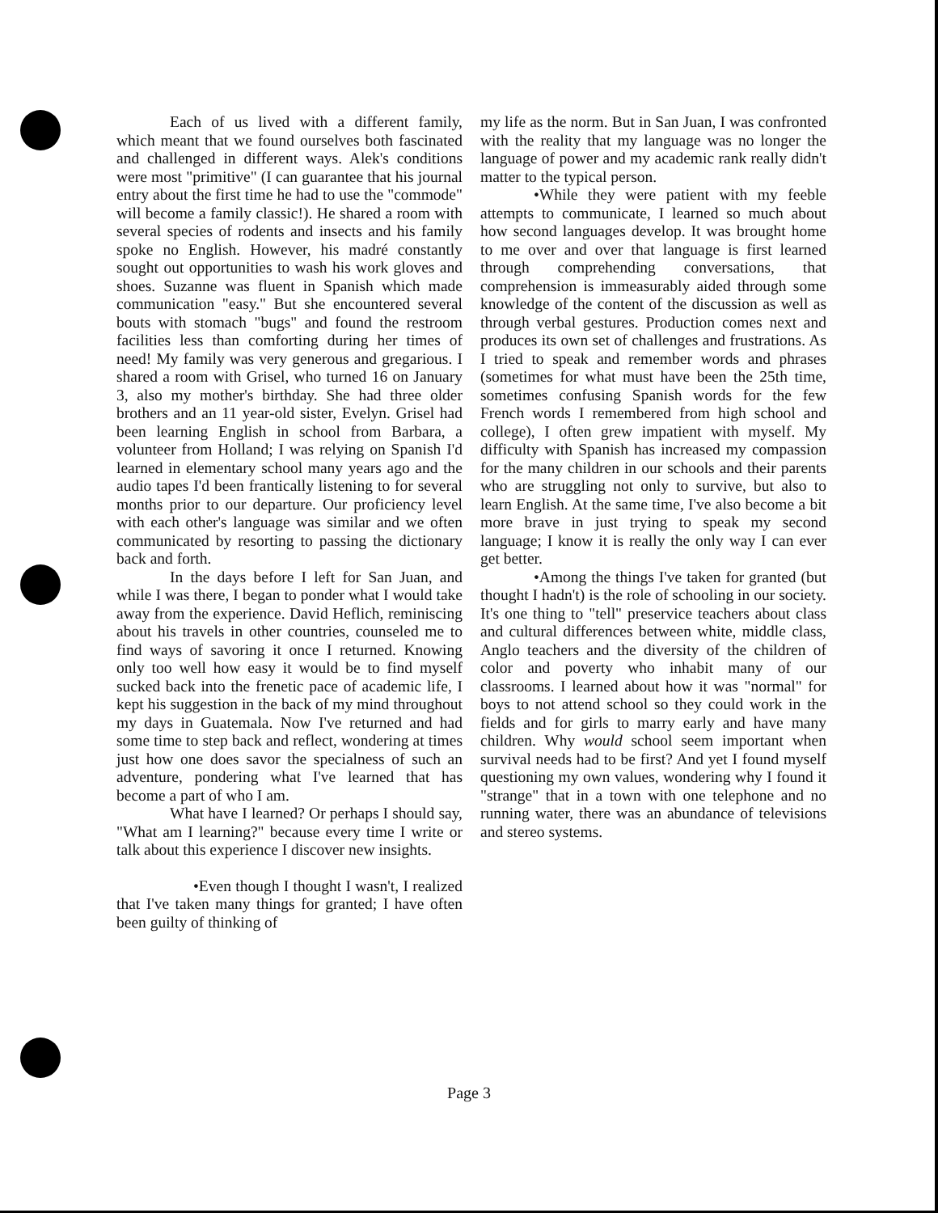Each of us lived with a different family, which meant that we found ourselves both fascinated and challenged in different ways. Alek's conditions were most "primitive" (I can guarantee that his journal entry about the first time he had to use the "commode" will become a family classic!). He shared a room with several species of rodents and insects and his family spoke no English. However, his madré constantly sought out opportunities to wash his work gloves and shoes. Suzanne was fluent in Spanish which made communication "easy." But she encountered several bouts with stomach "bugs" and found the restroom facilities less than comforting during her times of need! My family was very generous and gregarious. I shared a room with Grisel, who turned 16 on January 3, also my mother's birthday. She had three older brothers and an 11 year-old sister, Evelyn. Grisel had been learning English in school from Barbara, a volunteer from Holland; I was relying on Spanish I'd learned in elementary school many years ago and the audio tapes I'd been frantically listening to for several months prior to our departure. Our proficiency level with each other's language was similar and we often communicated by resorting to passing the dictionary back and forth.
In the days before I left for San Juan, and while I was there, I began to ponder what I would take away from the experience. David Heflich, reminiscing about his travels in other countries, counseled me to find ways of savoring it once I returned. Knowing only too well how easy it would be to find myself sucked back into the frenetic pace of academic life, I kept his suggestion in the back of my mind throughout my days in Guatemala. Now I've returned and had some time to step back and reflect, wondering at times just how one does savor the specialness of such an adventure, pondering what I've learned that has become a part of who I am.
What have I learned? Or perhaps I should say, "What am I learning?" because every time I write or talk about this experience I discover new insights.
•Even though I thought I wasn't, I realized that I've taken many things for granted; I have often been guilty of thinking of
my life as the norm. But in San Juan, I was confronted with the reality that my language was no longer the language of power and my academic rank really didn't matter to the typical person.
•While they were patient with my feeble attempts to communicate, I learned so much about how second languages develop. It was brought home to me over and over that language is first learned through comprehending conversations, that comprehension is immeasurably aided through some knowledge of the content of the discussion as well as through verbal gestures. Production comes next and produces its own set of challenges and frustrations. As I tried to speak and remember words and phrases (sometimes for what must have been the 25th time, sometimes confusing Spanish words for the few French words I remembered from high school and college), I often grew impatient with myself. My difficulty with Spanish has increased my compassion for the many children in our schools and their parents who are struggling not only to survive, but also to learn English. At the same time, I've also become a bit more brave in just trying to speak my second language; I know it is really the only way I can ever get better.
•Among the things I've taken for granted (but thought I hadn't) is the role of schooling in our society. It's one thing to "tell" preservice teachers about class and cultural differences between white, middle class, Anglo teachers and the diversity of the children of color and poverty who inhabit many of our classrooms. I learned about how it was "normal" for boys to not attend school so they could work in the fields and for girls to marry early and have many children. Why would school seem important when survival needs had to be first? And yet I found myself questioning my own values, wondering why I found it "strange" that in a town with one telephone and no running water, there was an abundance of televisions and stereo systems.
Page 3